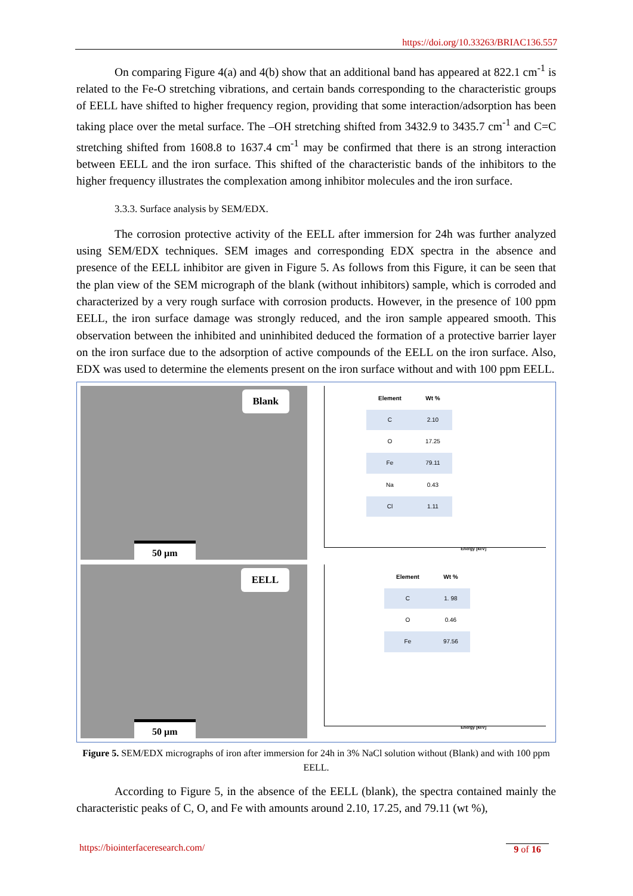https://doi.org/10.33263/BRIAC136.557
On comparing Figure 4(a) and 4(b) show that an additional band has appeared at 822.1 cm<sup>-1</sup> is related to the Fe-O stretching vibrations, and certain bands corresponding to the characteristic groups of EELL have shifted to higher frequency region, providing that some interaction/adsorption has been taking place over the metal surface. The –OH stretching shifted from 3432.9 to 3435.7 cm<sup>-1</sup> and C=C stretching shifted from 1608.8 to 1637.4 cm<sup>-1</sup> may be confirmed that there is an strong interaction between EELL and the iron surface. This shifted of the characteristic bands of the inhibitors to the higher frequency illustrates the complexation among inhibitor molecules and the iron surface.
3.3.3. Surface analysis by SEM/EDX.
The corrosion protective activity of the EELL after immersion for 24h was further analyzed using SEM/EDX techniques. SEM images and corresponding EDX spectra in the absence and presence of the EELL inhibitor are given in Figure 5. As follows from this Figure, it can be seen that the plan view of the SEM micrograph of the blank (without inhibitors) sample, which is corroded and characterized by a very rough surface with corrosion products. However, in the presence of 100 ppm EELL, the iron surface damage was strongly reduced, and the iron sample appeared smooth. This observation between the inhibited and uninhibited deduced the formation of a protective barrier layer on the iron surface due to the adsorption of active compounds of the EELL on the iron surface. Also, EDX was used to determine the elements present on the iron surface without and with 100 ppm EELL.
Blank
50 µm
| Element | Wt % |
| --- | --- |
| C | 2.10 |
| O | 17.25 |
| Fe | 79.11 |
| Na | 0.43 |
| Cl | 1.11 |
Energy [keV]
EELL
50 µm
| Element | Wt % |
| --- | --- |
| C | 1. 98 |
| O | 0.46 |
| Fe | 97.56 |
Energy [keV]
Figure 5. SEM/EDX micrographs of iron after immersion for 24h in 3% NaCl solution without (Blank) and with 100 ppm EELL.
According to Figure 5, in the absence of the EELL (blank), the spectra contained mainly the characteristic peaks of C, O, and Fe with amounts around 2.10, 17.25, and 79.11 (wt %),
https://biointerfaceresearch.com/
9 of 16